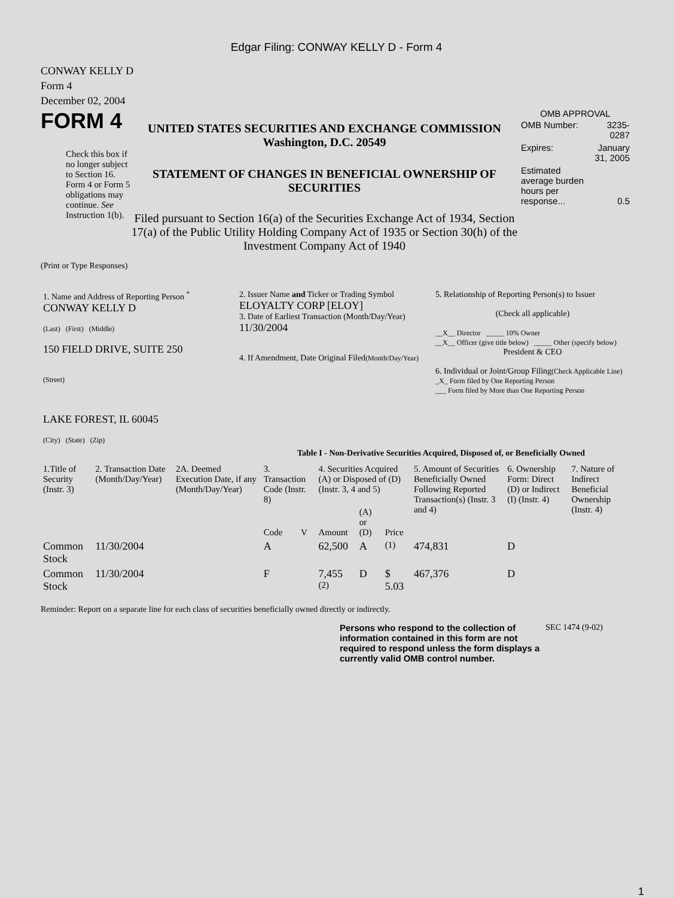Edgar Filing: CONWAY KELLY D - Form 4
CONWAY KELLY D
Form 4
December 02, 2004
FORM 4
Check this box if no longer subject to Section 16. Form 4 or Form 5 obligations may continue. See Instruction 1(b).
UNITED STATES SECURITIES AND EXCHANGE COMMISSION
Washington, D.C. 20549
STATEMENT OF CHANGES IN BENEFICIAL OWNERSHIP OF SECURITIES
Filed pursuant to Section 16(a) of the Securities Exchange Act of 1934, Section 17(a) of the Public Utility Holding Company Act of 1935 or Section 30(h) of the Investment Company Act of 1940
OMB APPROVAL
| OMB Number: | 3235-0287 |
| Expires: | January 31, 2005 |
| Estimated average burden hours per response... | 0.5 |
(Print or Type Responses)
| 1. Name and Address of Reporting Person <sup>*</sup> CONWAY KELLY D (Last) (First) (Middle) 150 FIELD DRIVE, SUITE 250 (Street) LAKE FOREST, IL 60045 (City) (State) (Zip) | 2. Issuer Name and Ticker or Trading Symbol ELOYALTY CORP [ELOY] 3. Date of Earliest Transaction (Month/Day/Year) 11/30/2004 4. If Amendment, Date Original Filed (Month/Day/Year) | 5. Relationship of Reporting Person(s) to Issuer (Check all applicable) __X__ Director _____ 10% Owner __X__ Officer (give title below) _____ Other (specify below) President & CEO 6. Individual or Joint/Group Filing (Check Applicable Line) _X_ Form filed by One Reporting Person ___ Form filed by More than One Reporting Person |
Table I - Non-Derivative Securities Acquired, Disposed of, or Beneficially Owned
| 1.Title of Security (Instr. 3) | 2. Transaction Date (Month/Day/Year) | 2A. Deemed Execution Date, if any (Month/Day/Year) | 3. Transaction Code (Instr. 8) | | 4. Securities Acquired (A) or Disposed of (D) (Instr. 3, 4 and 5) | | | 5. Amount of Securities Beneficially Owned Following Reported Transaction(s) (Instr. 3 and 4) | 6. Ownership Form: Direct (D) or Indirect (I) (Instr. 4) | 7. Nature of Indirect Beneficial Ownership (Instr. 4) |
| --- | --- | --- | --- | --- | --- | --- | --- | --- | --- | --- |
| | | | Code | V | Amount | (A) or (D) | Price | | | |
| Common Stock | 11/30/2004 | | A | | 62,500 | A | <sup>(1)</sup> | 474,831 | D | |
| Common Stock | 11/30/2004 | | F | | 7,455 <sup>(2)</sup> | D | $ 5.03 | 467,376 | D | |
Reminder: Report on a separate line for each class of securities beneficially owned directly or indirectly.
Persons who respond to the collection of information contained in this form are not required to respond unless the form displays a currently valid OMB control number.
SEC 1474 (9-02)
1